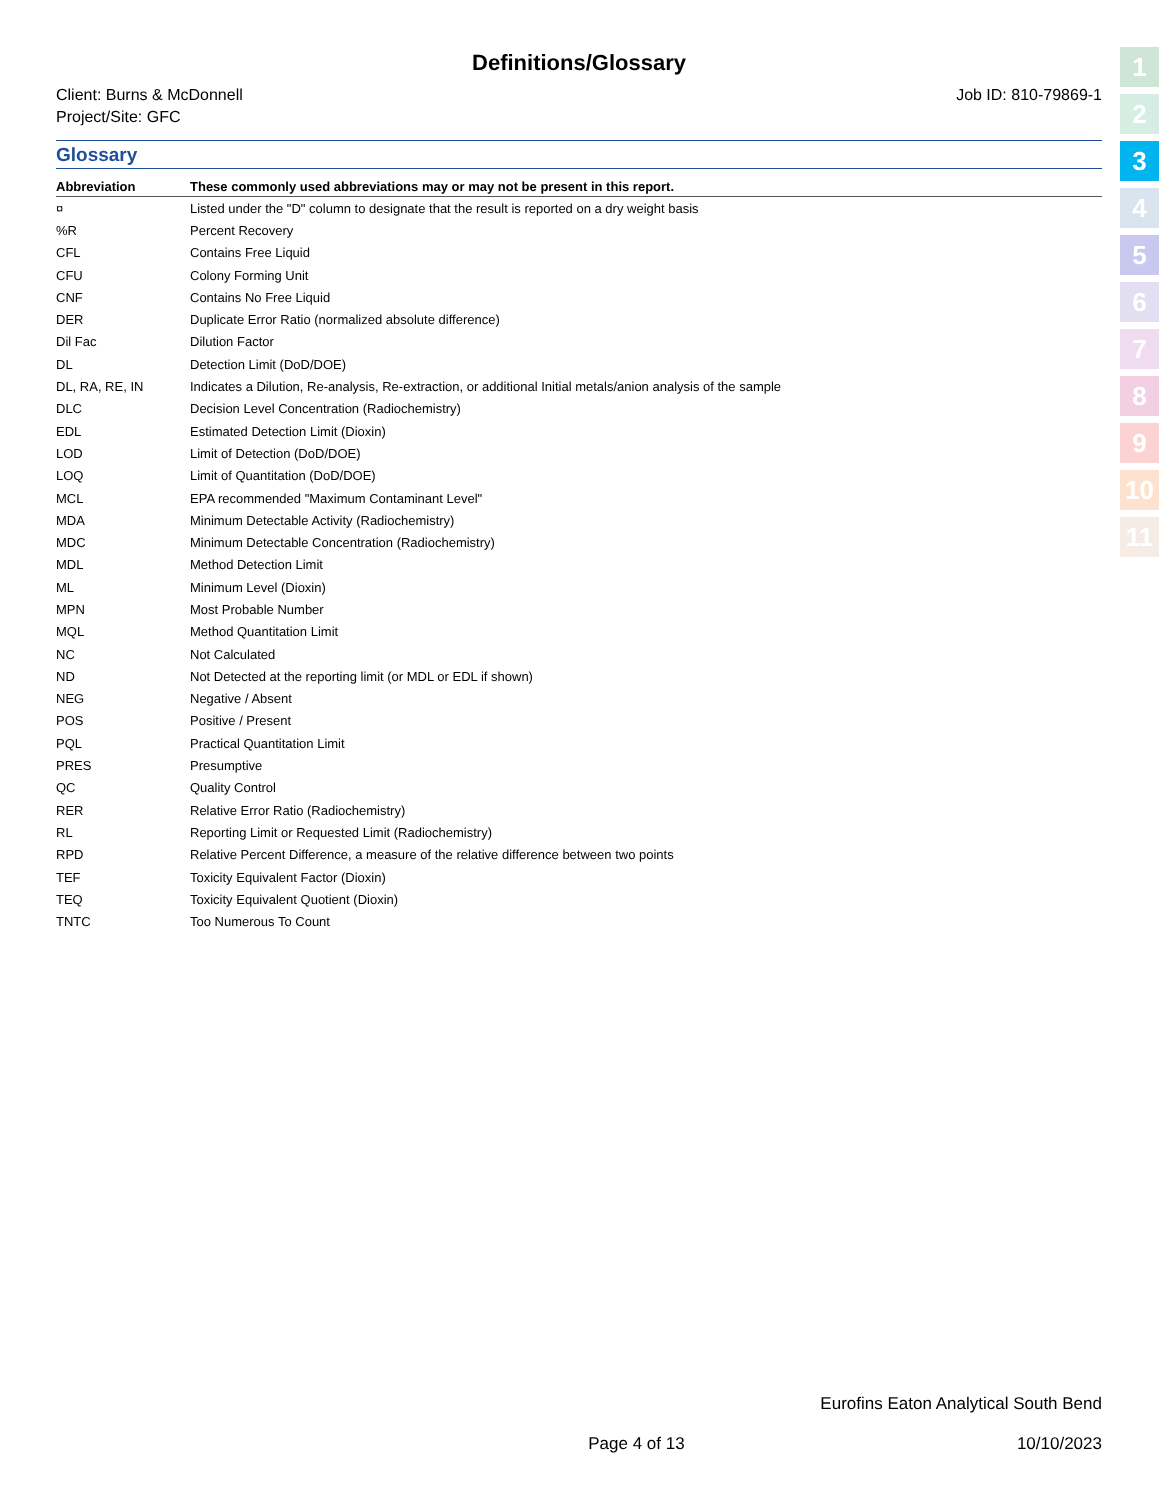Definitions/Glossary
Client: Burns & McDonnell
Project/Site: GFC
Job ID: 810-79869-1
Glossary
| Abbreviation | | These commonly used abbreviations may or may not be present in this report. |
| --- | --- | --- |
| ¤ | | Listed under the "D" column to designate that the result is reported on a dry weight basis |
| %R | | Percent Recovery |
| CFL | | Contains Free Liquid |
| CFU | | Colony Forming Unit |
| CNF | | Contains No Free Liquid |
| DER | | Duplicate Error Ratio (normalized absolute difference) |
| Dil Fac | | Dilution Factor |
| DL | | Detection Limit (DoD/DOE) |
| DL, RA, RE, IN | | Indicates a Dilution, Re-analysis, Re-extraction, or additional Initial metals/anion analysis of the sample |
| DLC | | Decision Level Concentration (Radiochemistry) |
| EDL | | Estimated Detection Limit (Dioxin) |
| LOD | | Limit of Detection (DoD/DOE) |
| LOQ | | Limit of Quantitation (DoD/DOE) |
| MCL | | EPA recommended "Maximum Contaminant Level" |
| MDA | | Minimum Detectable Activity (Radiochemistry) |
| MDC | | Minimum Detectable Concentration (Radiochemistry) |
| MDL | | Method Detection Limit |
| ML | | Minimum Level (Dioxin) |
| MPN | | Most Probable Number |
| MQL | | Method Quantitation Limit |
| NC | | Not Calculated |
| ND | | Not Detected at the reporting limit (or MDL or EDL if shown) |
| NEG | | Negative / Absent |
| POS | | Positive / Present |
| PQL | | Practical Quantitation Limit |
| PRES | | Presumptive |
| QC | | Quality Control |
| RER | | Relative Error Ratio (Radiochemistry) |
| RL | | Reporting Limit or Requested Limit (Radiochemistry) |
| RPD | | Relative Percent Difference, a measure of the relative difference between two points |
| TEF | | Toxicity Equivalent Factor (Dioxin) |
| TEQ | | Toxicity Equivalent Quotient (Dioxin) |
| TNTC | | Too Numerous To Count |
Eurofins Eaton Analytical South Bend
Page 4 of 13 10/10/2023
1
2
3
4
5
6
7
8
9
10
11